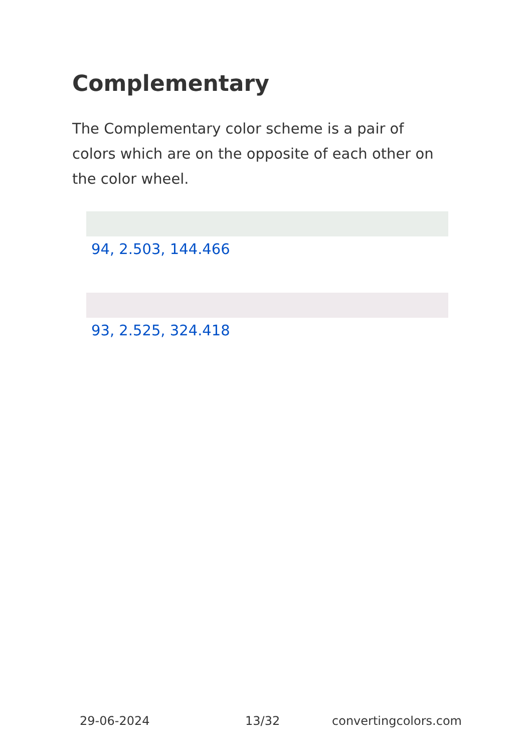Complementary
The Complementary color scheme is a pair of colors which are on the opposite of each other on the color wheel.
94, 2.503, 144.466
93, 2.525, 324.418
29-06-2024 13/32 convertingcolors.com